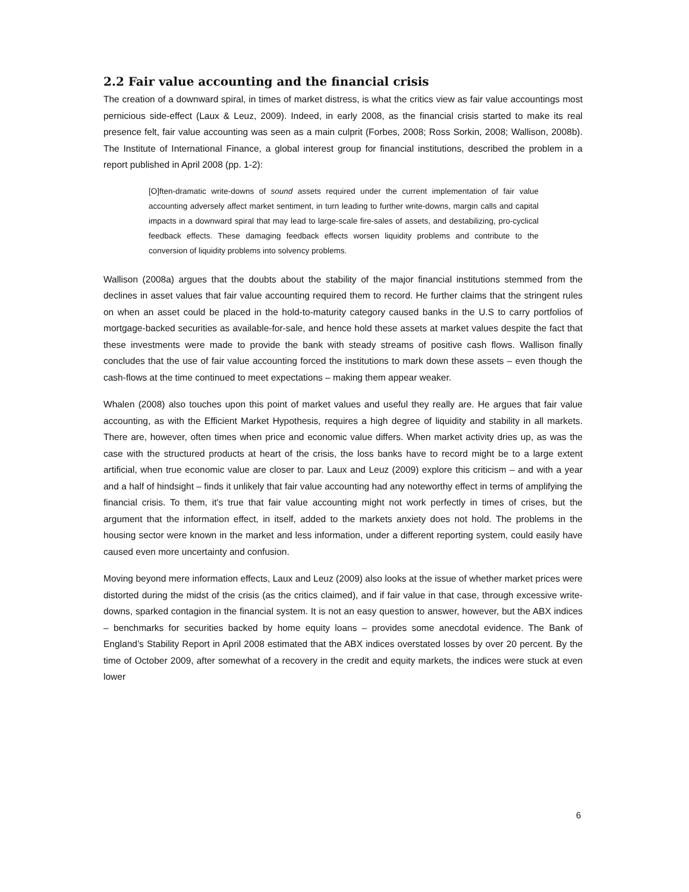2.2 Fair value accounting and the financial crisis
The creation of a downward spiral, in times of market distress, is what the critics view as fair value accountings most pernicious side-effect (Laux & Leuz, 2009). Indeed, in early 2008, as the financial crisis started to make its real presence felt, fair value accounting was seen as a main culprit (Forbes, 2008; Ross Sorkin, 2008; Wallison, 2008b). The Institute of International Finance, a global interest group for financial institutions, described the problem in a report published in April 2008 (pp. 1-2):
[O]ften-dramatic write-downs of sound assets required under the current implementation of fair value accounting adversely affect market sentiment, in turn leading to further write-downs, margin calls and capital impacts in a downward spiral that may lead to large-scale fire-sales of assets, and destabilizing, pro-cyclical feedback effects. These damaging feedback effects worsen liquidity problems and contribute to the conversion of liquidity problems into solvency problems.
Wallison (2008a) argues that the doubts about the stability of the major financial institutions stemmed from the declines in asset values that fair value accounting required them to record. He further claims that the stringent rules on when an asset could be placed in the hold-to-maturity category caused banks in the U.S to carry portfolios of mortgage-backed securities as available-for-sale, and hence hold these assets at market values despite the fact that these investments were made to provide the bank with steady streams of positive cash flows. Wallison finally concludes that the use of fair value accounting forced the institutions to mark down these assets – even though the cash-flows at the time continued to meet expectations – making them appear weaker.
Whalen (2008) also touches upon this point of market values and useful they really are. He argues that fair value accounting, as with the Efficient Market Hypothesis, requires a high degree of liquidity and stability in all markets. There are, however, often times when price and economic value differs. When market activity dries up, as was the case with the structured products at heart of the crisis, the loss banks have to record might be to a large extent artificial, when true economic value are closer to par. Laux and Leuz (2009) explore this criticism – and with a year and a half of hindsight – finds it unlikely that fair value accounting had any noteworthy effect in terms of amplifying the financial crisis. To them, it's true that fair value accounting might not work perfectly in times of crises, but the argument that the information effect, in itself, added to the markets anxiety does not hold. The problems in the housing sector were known in the market and less information, under a different reporting system, could easily have caused even more uncertainty and confusion.
Moving beyond mere information effects, Laux and Leuz (2009) also looks at the issue of whether market prices were distorted during the midst of the crisis (as the critics claimed), and if fair value in that case, through excessive write-downs, sparked contagion in the financial system. It is not an easy question to answer, however, but the ABX indices – benchmarks for securities backed by home equity loans – provides some anecdotal evidence. The Bank of England’s Stability Report in April 2008 estimated that the ABX indices overstated losses by over 20 percent. By the time of October 2009, after somewhat of a recovery in the credit and equity markets, the indices were stuck at even lower
6